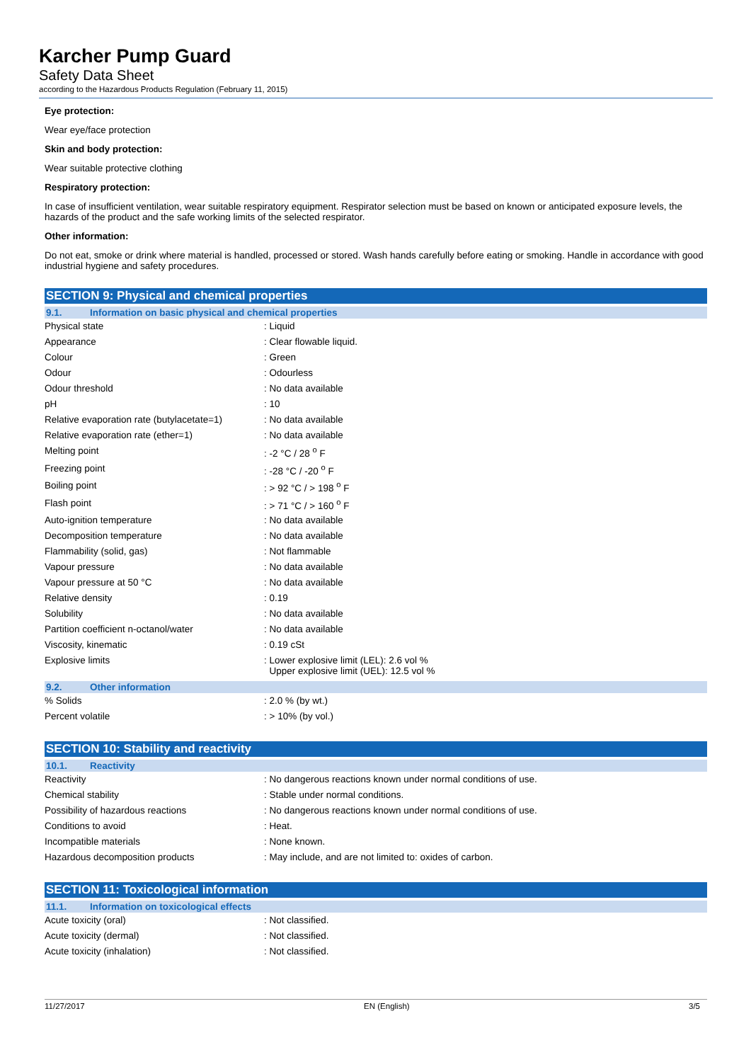Karcher Pump Guard
Safety Data Sheet
according to the Hazardous Products Regulation (February 11, 2015)
Eye protection:
Wear eye/face protection
Skin and body protection:
Wear suitable protective clothing
Respiratory protection:
In case of insufficient ventilation, wear suitable respiratory equipment. Respirator selection must be based on known or anticipated exposure levels, the hazards of the product and the safe working limits of the selected respirator.
Other information:
Do not eat, smoke or drink where material is handled, processed or stored. Wash hands carefully before eating or smoking. Handle in accordance with good industrial hygiene and safety procedures.
SECTION 9: Physical and chemical properties
9.1. Information on basic physical and chemical properties
| Physical state | : Liquid |
| Appearance | : Clear flowable liquid. |
| Colour | : Green |
| Odour | : Odourless |
| Odour threshold | : No data available |
| pH | : 10 |
| Relative evaporation rate (butylacetate=1) | : No data available |
| Relative evaporation rate (ether=1) | : No data available |
| Melting point | : -2 °C / 28 <sup>o</sup> F |
| Freezing point | : -28 °C / -20 <sup>o</sup> F |
| Boiling point | : > 92 °C / > 198 <sup>o</sup> F |
| Flash point | : > 71 °C / > 160 <sup>o</sup> F |
| Auto-ignition temperature | : No data available |
| Decomposition temperature | : No data available |
| Flammability (solid, gas) | : Not flammable |
| Vapour pressure | : No data available |
| Vapour pressure at 50 °C | : No data available |
| Relative density | : 0.19 |
| Solubility | : No data available |
| Partition coefficient n-octanol/water | : No data available |
| Viscosity, kinematic | : 0.19 cSt |
| Explosive limits | : Lower explosive limit (LEL): 2.6 vol % Upper explosive limit (UEL): 12.5 vol % |
9.2. Other information
| % Solids | : 2.0 % (by wt.) |
| Percent volatile | : > 10% (by vol.) |
SECTION 10: Stability and reactivity
10.1. Reactivity
| Reactivity | : No dangerous reactions known under normal conditions of use. |
| Chemical stability | : Stable under normal conditions. |
| Possibility of hazardous reactions | : No dangerous reactions known under normal conditions of use. |
| Conditions to avoid | : Heat. |
| Incompatible materials | : None known. |
| Hazardous decomposition products | : May include, and are not limited to: oxides of carbon. |
SECTION 11: Toxicological information
11.1. Information on toxicological effects
| Acute toxicity (oral) | : Not classified. |
| Acute toxicity (dermal) | : Not classified. |
| Acute toxicity (inhalation) | : Not classified. |
11/27/2017 EN (English) 3/5